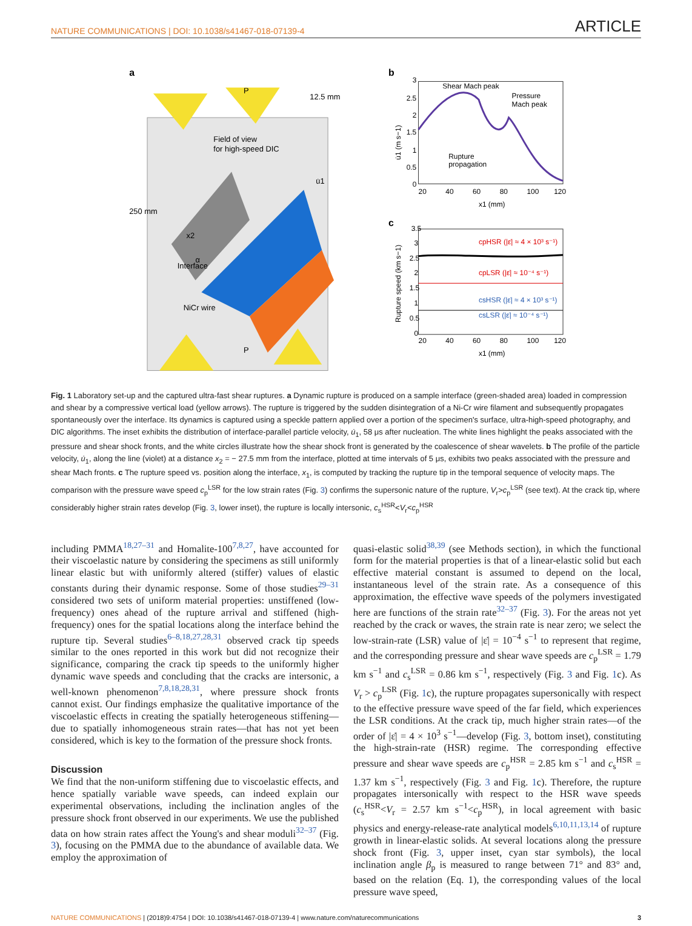NATURE COMMUNICATIONS | DOI: 10.1038/s41467-018-07139-4 ARTICLE
a
Field of view
for high-speed DIC
250 mm
12.5 mm
Interface
NiCr wire
P
P
x2
α
u̇1
b
Shear Mach peak
Pressure
Mach peak
Rupture
propagation
3
2.5
2
1.5
1
0.5
0
20
40
60
80
100
120
x1 (mm)
u̇1 (m s−1)
c
cpHSR (|ε̇| ≈ 4 × 10³ s⁻¹)
cpLSR (|ε̇| ≈ 10⁻⁴ s⁻¹)
csHSR (|ε̇| ≈ 4 × 10³ s⁻¹)
csLSR (|ε̇| ≈ 10⁻⁴ s⁻¹)
3.5
3
2.5
2
1.5
1
0.5
0
20
40
60
80
100
120
x1 (mm)
Rupture speed (km s−1)
Fig. 1 Laboratory set-up and the captured ultra-fast shear ruptures. a Dynamic rupture is produced on a sample interface (green-shaded area) loaded in compression and shear by a compressive vertical load (yellow arrows). The rupture is triggered by the sudden disintegration of a Ni-Cr wire filament and subsequently propagates spontaneously over the interface. Its dynamics is captured using a speckle pattern applied over a portion of the specimen's surface, ultra-high-speed photography, and DIC algorithms. The inset exhibits the distribution of interface-parallel particle velocity, u̇<sub>1</sub>, 58 μs after nucleation. The white lines highlight the peaks associated with the pressure and shear shock fronts, and the white circles illustrate how the shear shock front is generated by the coalescence of shear wavelets. b The profile of the particle velocity, u̇<sub>1</sub>, along the line (violet) at a distance x<sub>2</sub> = − 27.5 mm from the interface, plotted at time intervals of 5 μs, exhibits two peaks associated with the pressure and shear Mach fronts. c The rupture speed vs. position along the interface, x<sub>1</sub>, is computed by tracking the rupture tip in the temporal sequence of velocity maps. The comparison with the pressure wave speed c<sub>p</sub><sup>LSR</sup> for the low strain rates (Fig. 3) confirms the supersonic nature of the rupture, V<sub>r</sub>>c<sub>p</sub><sup>LSR</sup> (see text). At the crack tip, where considerably higher strain rates develop (Fig. 3, lower inset), the rupture is locally intersonic, c<sub>s</sub><sup>HSR</sup><V<sub>r</sub><c<sub>p</sub><sup>HSR</sup>
including PMMA<sup>18,27–31</sup> and Homalite-100<sup>7,8,27</sup>, have accounted for their viscoelastic nature by considering the specimens as still uniformly linear elastic but with uniformly altered (stiffer) values of elastic constants during their dynamic response. Some of those studies<sup>29–31</sup> considered two sets of uniform material properties: unstiffened (low-frequency) ones ahead of the rupture arrival and stiffened (high-frequency) ones for the spatial locations along the interface behind the rupture tip. Several studies<sup>6–8,18,27,28,31</sup> observed crack tip speeds similar to the ones reported in this work but did not recognize their significance, comparing the crack tip speeds to the uniformly higher dynamic wave speeds and concluding that the cracks are intersonic, a well-known phenomenon<sup>7,8,18,28,31</sup>, where pressure shock fronts cannot exist. Our findings emphasize the qualitative importance of the viscoelastic effects in creating the spatially heterogeneous stiffening—due to spatially inhomogeneous strain rates—that has not yet been considered, which is key to the formation of the pressure shock fronts.
Discussion
We find that the non-uniform stiffening due to viscoelastic effects, and hence spatially variable wave speeds, can indeed explain our experimental observations, including the inclination angles of the pressure shock front observed in our experiments. We use the published data on how strain rates affect the Young's and shear moduli<sup>32–37</sup> (Fig. 3), focusing on the PMMA due to the abundance of available data. We employ the approximation of
quasi-elastic solid<sup>38,39</sup> (see Methods section), in which the functional form for the material properties is that of a linear-elastic solid but each effective material constant is assumed to depend on the local, instantaneous level of the strain rate. As a consequence of this approximation, the effective wave speeds of the polymers investigated here are functions of the strain rate<sup>32–37</sup> (Fig. 3). For the areas not yet reached by the crack or waves, the strain rate is near zero; we select the low-strain-rate (LSR) value of |ε̇| = 10<sup>−4</sup> s<sup>−1</sup> to represent that regime, and the corresponding pressure and shear wave speeds are c<sub>p</sub><sup>LSR</sup> = 1.79 km s<sup>−1</sup> and c<sub>s</sub><sup>LSR</sup> = 0.86 km s<sup>−1</sup>, respectively (Fig. 3 and Fig. 1c). As V<sub>r</sub> > c<sub>p</sub><sup>LSR</sup> (Fig. 1c), the rupture propagates supersonically with respect to the effective pressure wave speed of the far field, which experiences the LSR conditions. At the crack tip, much higher strain rates—of the order of |ε̇| = 4 × 10<sup>3</sup> s<sup>−1</sup>—develop (Fig. 3, bottom inset), constituting the high-strain-rate (HSR) regime. The corresponding effective pressure and shear wave speeds are c<sub>p</sub><sup>HSR</sup> = 2.85 km s<sup>−1</sup> and c<sub>s</sub><sup>HSR</sup> = 1.37 km s<sup>−1</sup>, respectively (Fig. 3 and Fig. 1c). Therefore, the rupture propagates intersonically with respect to the HSR wave speeds (c<sub>s</sub><sup>HSR</sup><V<sub>r</sub> = 2.57 km s<sup>−1</sup><c<sub>p</sub><sup>HSR</sup>), in local agreement with basic physics and energy-release-rate analytical models<sup>6,10,11,13,14</sup> of rupture growth in linear-elastic solids. At several locations along the pressure shock front (Fig. 3, upper inset, cyan star symbols), the local inclination angle β<sub>p</sub> is measured to range between 71° and 83° and, based on the relation (Eq. 1), the corresponding values of the local pressure wave speed,
NATURE COMMUNICATIONS | (2018)9:4754 | DOI: 10.1038/s41467-018-07139-4 | www.nature.com/naturecommunications 3